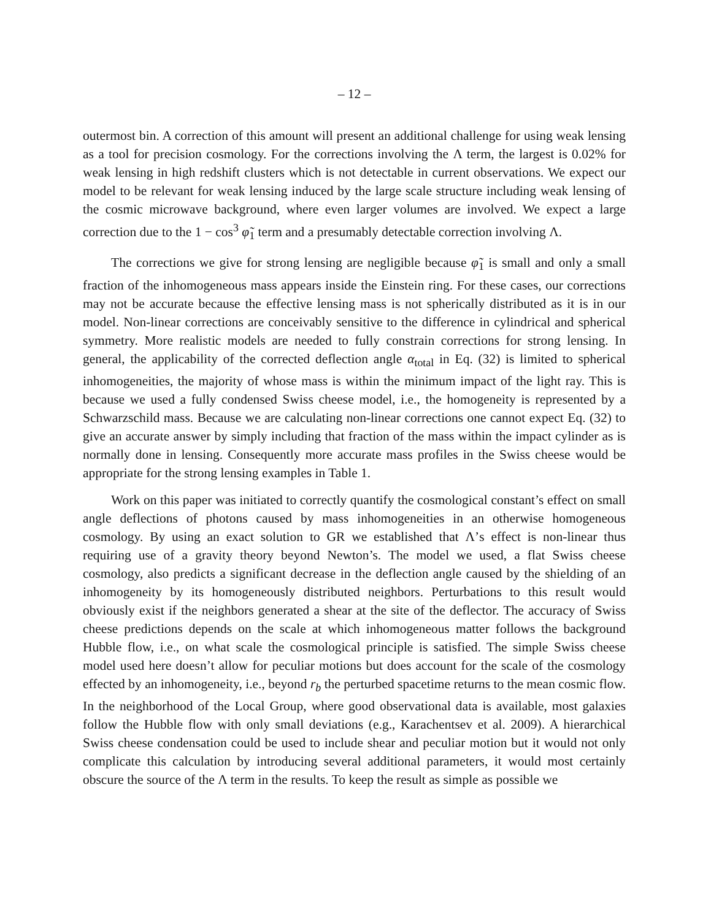– 12 –
outermost bin. A correction of this amount will present an additional challenge for using weak lensing as a tool for precision cosmology. For the corrections involving the Λ term, the largest is 0.02% for weak lensing in high redshift clusters which is not detectable in current observations. We expect our model to be relevant for weak lensing induced by the large scale structure including weak lensing of the cosmic microwave background, where even larger volumes are involved. We expect a large correction due to the 1 − cos<sup>3</sup> φ̃<sub>1</sub> term and a presumably detectable correction involving Λ.
The corrections we give for strong lensing are negligible because φ̃<sub>1</sub> is small and only a small fraction of the inhomogeneous mass appears inside the Einstein ring. For these cases, our corrections may not be accurate because the effective lensing mass is not spherically distributed as it is in our model. Non-linear corrections are conceivably sensitive to the difference in cylindrical and spherical symmetry. More realistic models are needed to fully constrain corrections for strong lensing. In general, the applicability of the corrected deflection angle α<sub>total</sub> in Eq. (32) is limited to spherical inhomogeneities, the majority of whose mass is within the minimum impact of the light ray. This is because we used a fully condensed Swiss cheese model, i.e., the homogeneity is represented by a Schwarzschild mass. Because we are calculating non-linear corrections one cannot expect Eq. (32) to give an accurate answer by simply including that fraction of the mass within the impact cylinder as is normally done in lensing. Consequently more accurate mass profiles in the Swiss cheese would be appropriate for the strong lensing examples in Table 1.
Work on this paper was initiated to correctly quantify the cosmological constant’s effect on small angle deflections of photons caused by mass inhomogeneities in an otherwise homogeneous cosmology. By using an exact solution to GR we established that Λ’s effect is non-linear thus requiring use of a gravity theory beyond Newton’s. The model we used, a flat Swiss cheese cosmology, also predicts a significant decrease in the deflection angle caused by the shielding of an inhomogeneity by its homogeneously distributed neighbors. Perturbations to this result would obviously exist if the neighbors generated a shear at the site of the deflector. The accuracy of Swiss cheese predictions depends on the scale at which inhomogeneous matter follows the background Hubble flow, i.e., on what scale the cosmological principle is satisfied. The simple Swiss cheese model used here doesn’t allow for peculiar motions but does account for the scale of the cosmology effected by an inhomogeneity, i.e., beyond r<sub>b</sub> the perturbed spacetime returns to the mean cosmic flow. In the neighborhood of the Local Group, where good observational data is available, most galaxies follow the Hubble flow with only small deviations (e.g., Karachentsev et al. 2009). A hierarchical Swiss cheese condensation could be used to include shear and peculiar motion but it would not only complicate this calculation by introducing several additional parameters, it would most certainly obscure the source of the Λ term in the results. To keep the result as simple as possible we